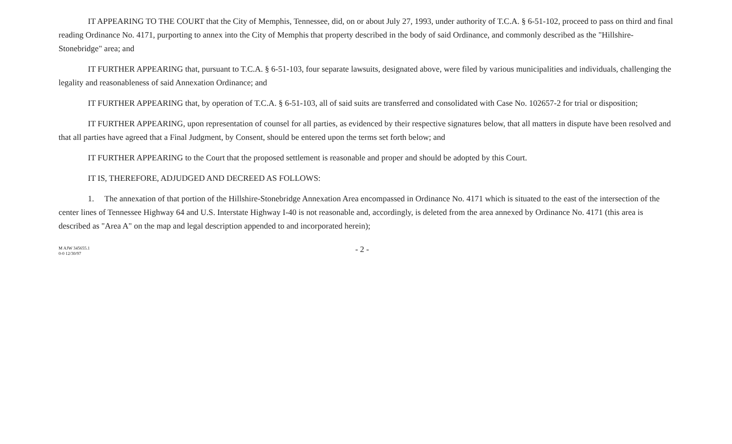IT APPEARING TO THE COURT that the City of Memphis, Tennessee, did, on or about July 27, 1993, under authority of T.C.A. § 6-51-102, proceed to pass on third and final reading Ordinance No. 4171, purporting to annex into the City of Memphis that property described in the body of said Ordinance, and commonly described as the "Hillshire-Stonebridge" area; and
IT FURTHER APPEARING that, pursuant to T.C.A. § 6-51-103, four separate lawsuits, designated above, were filed by various municipalities and individuals, challenging the legality and reasonableness of said Annexation Ordinance; and
IT FURTHER APPEARING that, by operation of T.C.A. § 6-51-103, all of said suits are transferred and consolidated with Case No. 102657-2 for trial or disposition;
IT FURTHER APPEARING, upon representation of counsel for all parties, as evidenced by their respective signatures below, that all matters in dispute have been resolved and that all parties have agreed that a Final Judgment, by Consent, should be entered upon the terms set forth below; and
IT FURTHER APPEARING to the Court that the proposed settlement is reasonable and proper and should be adopted by this Court.
IT IS, THEREFORE, ADJUDGED AND DECREED AS FOLLOWS:
1. The annexation of that portion of the Hillshire-Stonebridge Annexation Area encompassed in Ordinance No. 4171 which is situated to the east of the intersection of the center lines of Tennessee Highway 64 and U.S. Interstate Highway I-40 is not reasonable and, accordingly, is deleted from the area annexed by Ordinance No. 4171 (this area is described as "Area A" on the map and legal description appended to and incorporated herein);
M AJW 345655.1
0-0 12/30/97
- 2 -